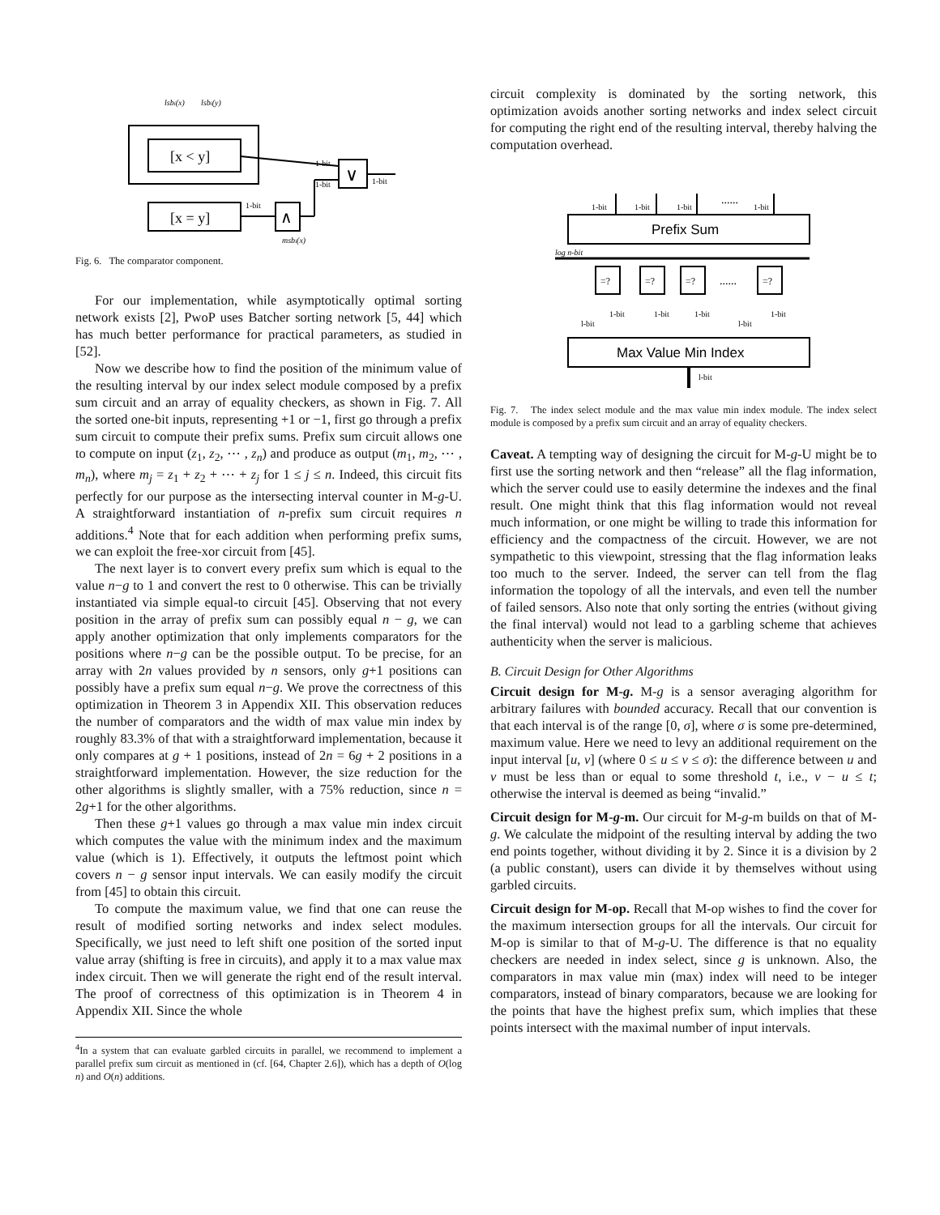lsbi(x)
lsbi(y)
[x < y]
[x = y]
∧
∨
1-bit
1-bit
1-bit
1-bit
msbi(x)
Fig. 6. The comparator component.
For our implementation, while asymptotically optimal sorting network exists [2], PwoP uses Batcher sorting network [5, 44] which has much better performance for practical parameters, as studied in [52].
Now we describe how to find the position of the minimum value of the resulting interval by our index select module composed by a prefix sum circuit and an array of equality checkers, as shown in Fig. 7. All the sorted one-bit inputs, representing +1 or −1, first go through a prefix sum circuit to compute their prefix sums. Prefix sum circuit allows one to compute on input (z<sub>1</sub>, z<sub>2</sub>, ⋯ , z<sub>n</sub>) and produce as output (m<sub>1</sub>, m<sub>2</sub>, ⋯ , m<sub>n</sub>), where m<sub>j</sub> = z<sub>1</sub> + z<sub>2</sub> + ⋯ + z<sub>j</sub> for 1 ≤ j ≤ n. Indeed, this circuit fits perfectly for our purpose as the intersecting interval counter in M-g-U. A straightforward instantiation of n-prefix sum circuit requires n additions.<sup>4</sup> Note that for each addition when performing prefix sums, we can exploit the free-xor circuit from [45].
The next layer is to convert every prefix sum which is equal to the value n−g to 1 and convert the rest to 0 otherwise. This can be trivially instantiated via simple equal-to circuit [45]. Observing that not every position in the array of prefix sum can possibly equal n − g, we can apply another optimization that only implements comparators for the positions where n−g can be the possible output. To be precise, for an array with 2n values provided by n sensors, only g+1 positions can possibly have a prefix sum equal n−g. We prove the correctness of this optimization in Theorem 3 in Appendix XII. This observation reduces the number of comparators and the width of max value min index by roughly 83.3% of that with a straightforward implementation, because it only compares at g + 1 positions, instead of 2n = 6g + 2 positions in a straightforward implementation. However, the size reduction for the other algorithms is slightly smaller, with a 75% reduction, since n = 2g+1 for the other algorithms.
Then these g+1 values go through a max value min index circuit which computes the value with the minimum index and the maximum value (which is 1). Effectively, it outputs the leftmost point which covers n − g sensor input intervals. We can easily modify the circuit from [45] to obtain this circuit.
To compute the maximum value, we find that one can reuse the result of modified sorting networks and index select modules. Specifically, we just need to left shift one position of the sorted input value array (shifting is free in circuits), and apply it to a max value max index circuit. Then we will generate the right end of the result interval. The proof of correctness of this optimization is in Theorem 4 in Appendix XII. Since the whole
<sup>4</sup> In a system that can evaluate garbled circuits in parallel, we recommend to implement a parallel prefix sum circuit as mentioned in (cf. [64, Chapter 2.6]), which has a depth of O(log n) and O(n) additions.
circuit complexity is dominated by the sorting network, this optimization avoids another sorting networks and index select circuit for computing the right end of the resulting interval, thereby halving the computation overhead.
1-bit
1-bit
1-bit
......
1-bit
Prefix Sum
log n-bit
=?
=?
=?
......
=?
l-bit
l-bit
1-bit
1-bit
1-bit
1-bit
Max Value Min Index
l-bit
Fig. 7. The index select module and the max value min index module. The index select module is composed by a prefix sum circuit and an array of equality checkers.
Caveat. A tempting way of designing the circuit for M-g-U might be to first use the sorting network and then “release” all the flag information, which the server could use to easily determine the indexes and the final result. One might think that this flag information would not reveal much information, or one might be willing to trade this information for efficiency and the compactness of the circuit. However, we are not sympathetic to this viewpoint, stressing that the flag information leaks too much to the server. Indeed, the server can tell from the flag information the topology of all the intervals, and even tell the number of failed sensors. Also note that only sorting the entries (without giving the final interval) would not lead to a garbling scheme that achieves authenticity when the server is malicious.
B. Circuit Design for Other Algorithms
Circuit design for M-g. M-g is a sensor averaging algorithm for arbitrary failures with bounded accuracy. Recall that our convention is that each interval is of the range [0, σ], where σ is some pre-determined, maximum value. Here we need to levy an additional requirement on the input interval [u, v] (where 0 ≤ u ≤ v ≤ σ): the difference between u and v must be less than or equal to some threshold t, i.e., v − u ≤ t; otherwise the interval is deemed as being “invalid.”
Circuit design for M-g-m. Our circuit for M-g-m builds on that of M-g. We calculate the midpoint of the resulting interval by adding the two end points together, without dividing it by 2. Since it is a division by 2 (a public constant), users can divide it by themselves without using garbled circuits.
Circuit design for M-op. Recall that M-op wishes to find the cover for the maximum intersection groups for all the intervals. Our circuit for M-op is similar to that of M-g-U. The difference is that no equality checkers are needed in index select, since g is unknown. Also, the comparators in max value min (max) index will need to be integer comparators, instead of binary comparators, because we are looking for the points that have the highest prefix sum, which implies that these points intersect with the maximal number of input intervals.